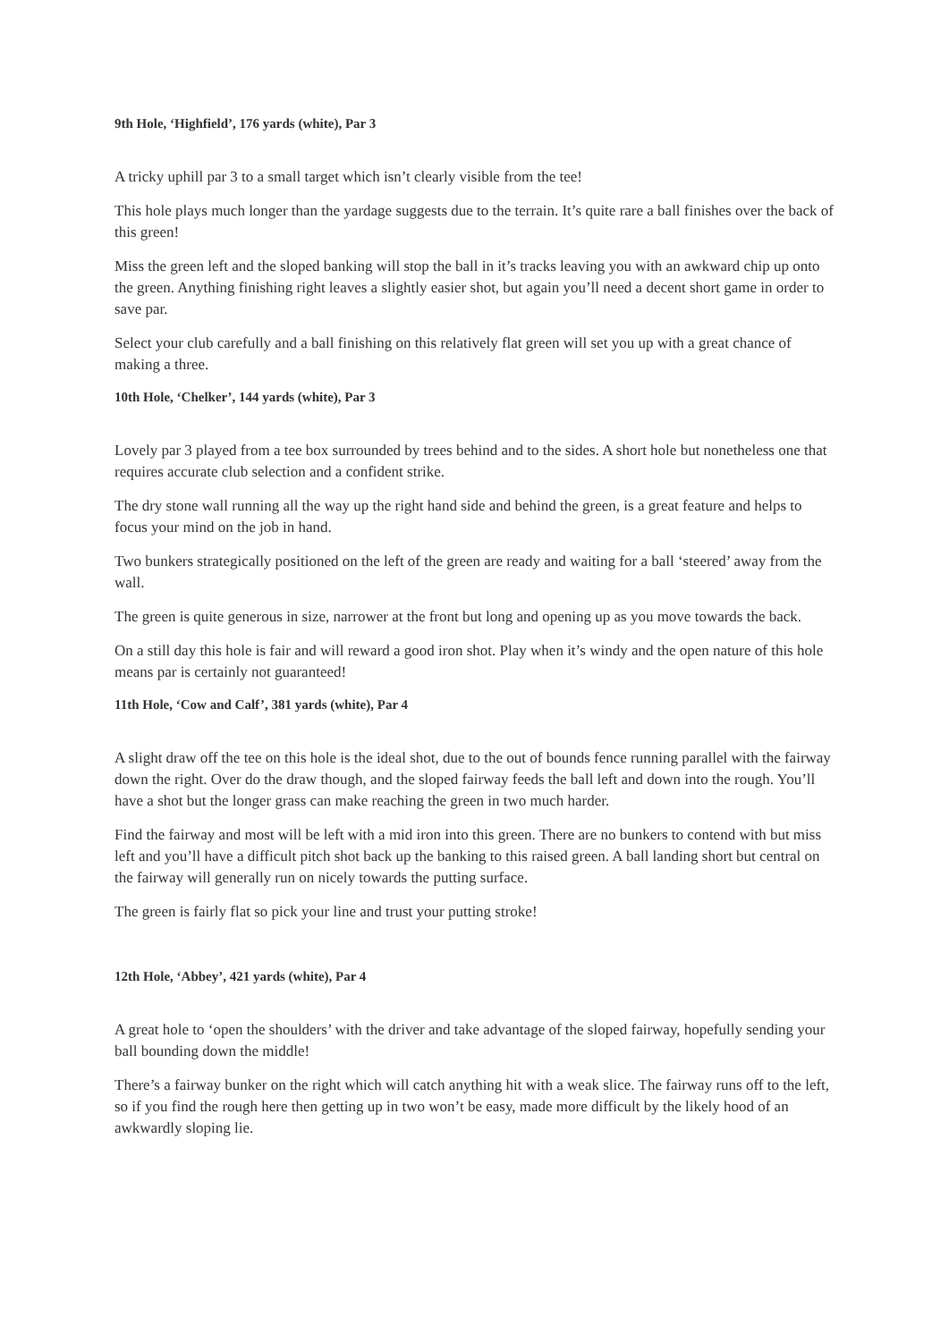9th Hole, ‘Highfield’, 176 yards (white), Par 3
A tricky uphill par 3 to a small target which isn’t clearly visible from the tee!
This hole plays much longer than the yardage suggests due to the terrain. It’s quite rare a ball finishes over the back of this green!
Miss the green left and the sloped banking will stop the ball in it’s tracks leaving you with an awkward chip up onto the green. Anything finishing right leaves a slightly easier shot, but again you’ll need a decent short game in order to save par.
Select your club carefully and a ball finishing on this relatively flat green will set you up with a great chance of making a three.
10th Hole, ‘Chelker’, 144 yards (white), Par 3
Lovely par 3 played from a tee box surrounded by trees behind and to the sides. A short hole but nonetheless one that requires accurate club selection and a confident strike.
The dry stone wall running all the way up the right hand side and behind the green, is a great feature and helps to focus your mind on the job in hand.
Two bunkers strategically positioned on the left of the green are ready and waiting for a ball ‘steered’ away from the wall.
The green is quite generous in size, narrower at the front but long and opening up as you move towards the back.
On a still day this hole is fair and will reward a good iron shot. Play when it’s windy and the open nature of this hole means par is certainly not guaranteed!
11th Hole, ‘Cow and Calf’, 381 yards (white), Par 4
A slight draw off the tee on this hole is the ideal shot, due to the out of bounds fence running parallel with the fairway down the right. Over do the draw though, and the sloped fairway feeds the ball left and down into the rough. You’ll have a shot but the longer grass can make reaching the green in two much harder.
Find the fairway and most will be left with a mid iron into this green. There are no bunkers to contend with but miss left and you’ll have a difficult pitch shot back up the banking to this raised green. A ball landing short but central on the fairway will generally run on nicely towards the putting surface.
The green is fairly flat so pick your line and trust your putting stroke!
12th Hole, ‘Abbey’, 421 yards (white), Par 4
A great hole to ‘open the shoulders’ with the driver and take advantage of the sloped fairway, hopefully sending your ball bounding down the middle!
There’s a fairway bunker on the right which will catch anything hit with a weak slice. The fairway runs off to the left, so if you find the rough here then getting up in two won’t be easy, made more difficult by the likely hood of an awkwardly sloping lie.